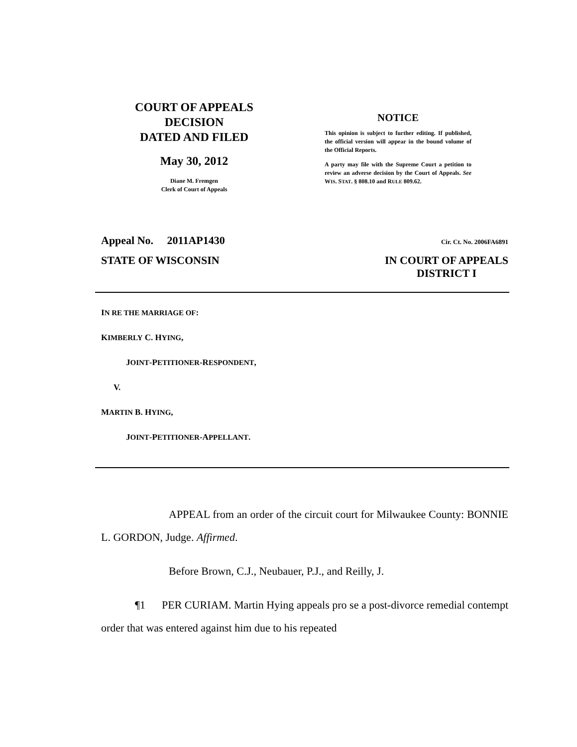COURT OF APPEALS
DECISION
DATED AND FILED
May 30, 2012
Diane M. Fremgen
Clerk of Court of Appeals
NOTICE
This opinion is subject to further editing. If published, the official version will appear in the bound volume of the Official Reports.
A party may file with the Supreme Court a petition to review an adverse decision by the Court of Appeals. See WIS. STAT. § 808.10 and RULE 809.62.
Appeal No. 2011AP1430 Cir. Ct. No. 2006FA6891
STATE OF WISCONSIN IN COURT OF APPEALS
DISTRICT I
IN RE THE MARRIAGE OF:
KIMBERLY C. HYING,
JOINT-PETITIONER-RESPONDENT,
V.
MARTIN B. HYING,
JOINT-PETITIONER-APPELLANT.
APPEAL from an order of the circuit court for Milwaukee County: BONNIE L. GORDON, Judge. Affirmed.
Before Brown, C.J., Neubauer, P.J., and Reilly, J.
¶1 PER CURIAM. Martin Hying appeals pro se a post-divorce remedial contempt order that was entered against him due to his repeated